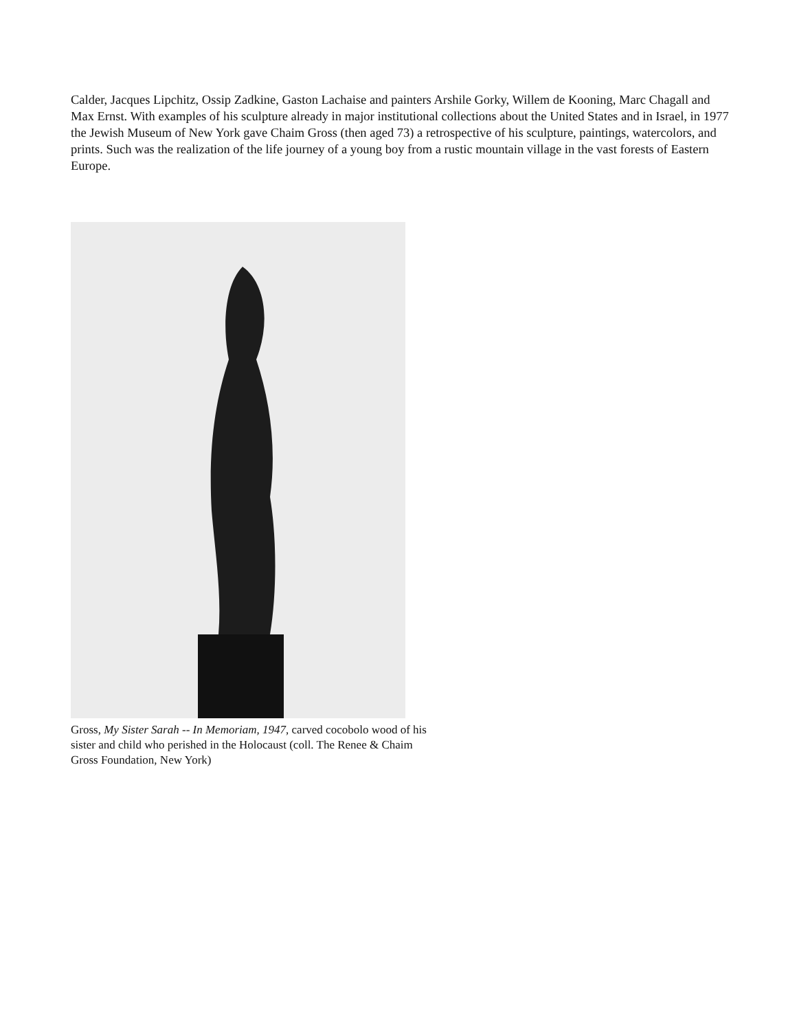Calder, Jacques Lipchitz, Ossip Zadkine, Gaston Lachaise and painters Arshile Gorky, Willem de Kooning, Marc Chagall and Max Ernst. With examples of his sculpture already in major institutional collections about the United States and in Israel, in 1977 the Jewish Museum of New York gave Chaim Gross (then aged 73) a retrospective of his sculpture, paintings, watercolors, and prints. Such was the realization of the life journey of a young boy from a rustic mountain village in the vast forests of Eastern Europe.
Gross, My Sister Sarah -- In Memoriam, 1947, carved cocobolo wood of his sister and child who perished in the Holocaust (coll. The Renee & Chaim Gross Foundation, New York)